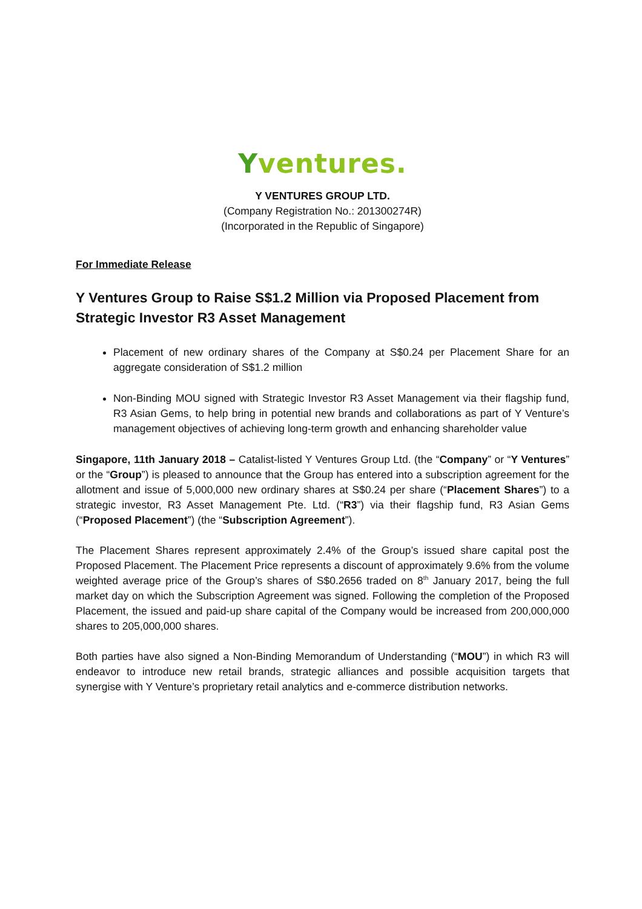Yventures.
Y VENTURES GROUP LTD.
(Company Registration No.: 201300274R)
(Incorporated in the Republic of Singapore)
For Immediate Release
Y Ventures Group to Raise S$1.2 Million via Proposed Placement from Strategic Investor R3 Asset Management
Placement of new ordinary shares of the Company at S$0.24 per Placement Share for an aggregate consideration of S$1.2 million
Non-Binding MOU signed with Strategic Investor R3 Asset Management via their flagship fund, R3 Asian Gems, to help bring in potential new brands and collaborations as part of Y Venture’s management objectives of achieving long-term growth and enhancing shareholder value
Singapore, 11th January 2018 – Catalist-listed Y Ventures Group Ltd. (the “Company” or “Y Ventures” or the “Group”) is pleased to announce that the Group has entered into a subscription agreement for the allotment and issue of 5,000,000 new ordinary shares at S$0.24 per share (“Placement Shares”) to a strategic investor, R3 Asset Management Pte. Ltd. (“R3”) via their flagship fund, R3 Asian Gems (“Proposed Placement”) (the “Subscription Agreement”).
The Placement Shares represent approximately 2.4% of the Group’s issued share capital post the Proposed Placement. The Placement Price represents a discount of approximately 9.6% from the volume weighted average price of the Group’s shares of S$0.2656 traded on 8<sup>th</sup> January 2017, being the full market day on which the Subscription Agreement was signed. Following the completion of the Proposed Placement, the issued and paid-up share capital of the Company would be increased from 200,000,000 shares to 205,000,000 shares.
Both parties have also signed a Non-Binding Memorandum of Understanding (“MOU”) in which R3 will endeavor to introduce new retail brands, strategic alliances and possible acquisition targets that synergise with Y Venture’s proprietary retail analytics and e-commerce distribution networks.